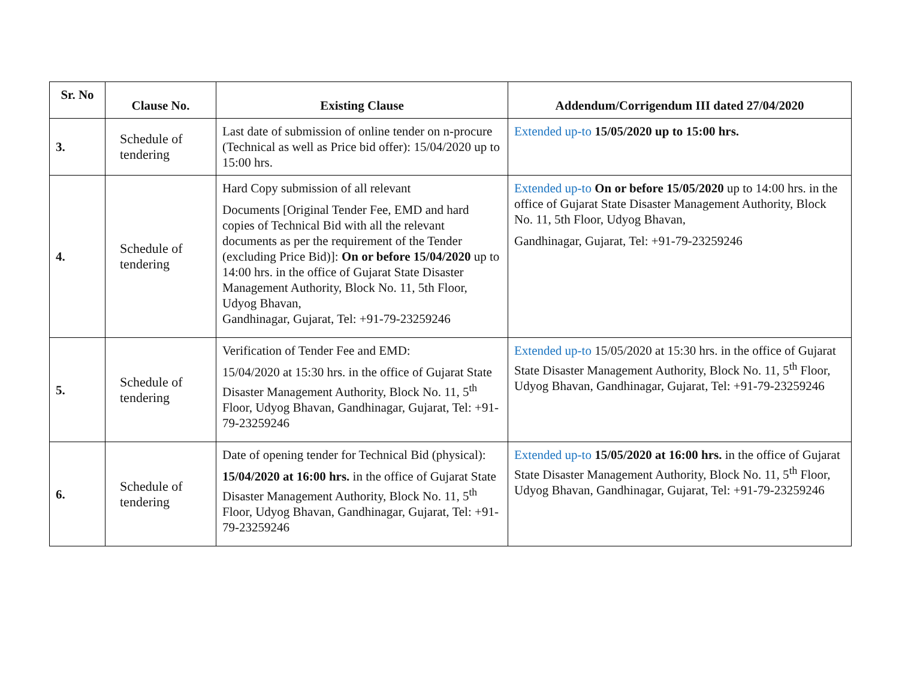| Sr. No | Clause No. | Existing Clause | Addendum/Corrigendum III dated 27/04/2020 |
| --- | --- | --- | --- |
| 3. | Schedule of tendering | Last date of submission of online tender on n-procure (Technical as well as Price bid offer): 15/04/2020 up to 15:00 hrs. | Extended up-to 15/05/2020 up to 15:00 hrs. |
| 4. | Schedule of tendering | Hard Copy submission of all relevant Documents [Original Tender Fee, EMD and hard copies of Technical Bid with all the relevant documents as per the requirement of the Tender (excluding Price Bid)]: On or before 15/04/2020 up to 14:00 hrs. in the office of Gujarat State Disaster Management Authority, Block No. 11, 5th Floor, Udyog Bhavan, Gandhinagar, Gujarat, Tel: +91-79-23259246 | Extended up-to On or before 15/05/2020 up to 14:00 hrs. in the office of Gujarat State Disaster Management Authority, Block No. 11, 5th Floor, Udyog Bhavan, Gandhinagar, Gujarat, Tel: +91-79-23259246 |
| 5. | Schedule of tendering | Verification of Tender Fee and EMD: 15/04/2020 at 15:30 hrs. in the office of Gujarat State Disaster Management Authority, Block No. 11, 5<sup>th</sup> Floor, Udyog Bhavan, Gandhinagar, Gujarat, Tel: +91-79-23259246 | Extended up-to 15/05/2020 at 15:30 hrs. in the office of Gujarat State Disaster Management Authority, Block No. 11, 5<sup>th</sup> Floor, Udyog Bhavan, Gandhinagar, Gujarat, Tel: +91-79-23259246 |
| 6. | Schedule of tendering | Date of opening tender for Technical Bid (physical): 15/04/2020 at 16:00 hrs. in the office of Gujarat State Disaster Management Authority, Block No. 11, 5<sup>th</sup> Floor, Udyog Bhavan, Gandhinagar, Gujarat, Tel: +91-79-23259246 | Extended up-to 15/05/2020 at 16:00 hrs. in the office of Gujarat State Disaster Management Authority, Block No. 11, 5<sup>th</sup> Floor, Udyog Bhavan, Gandhinagar, Gujarat, Tel: +91-79-23259246 |